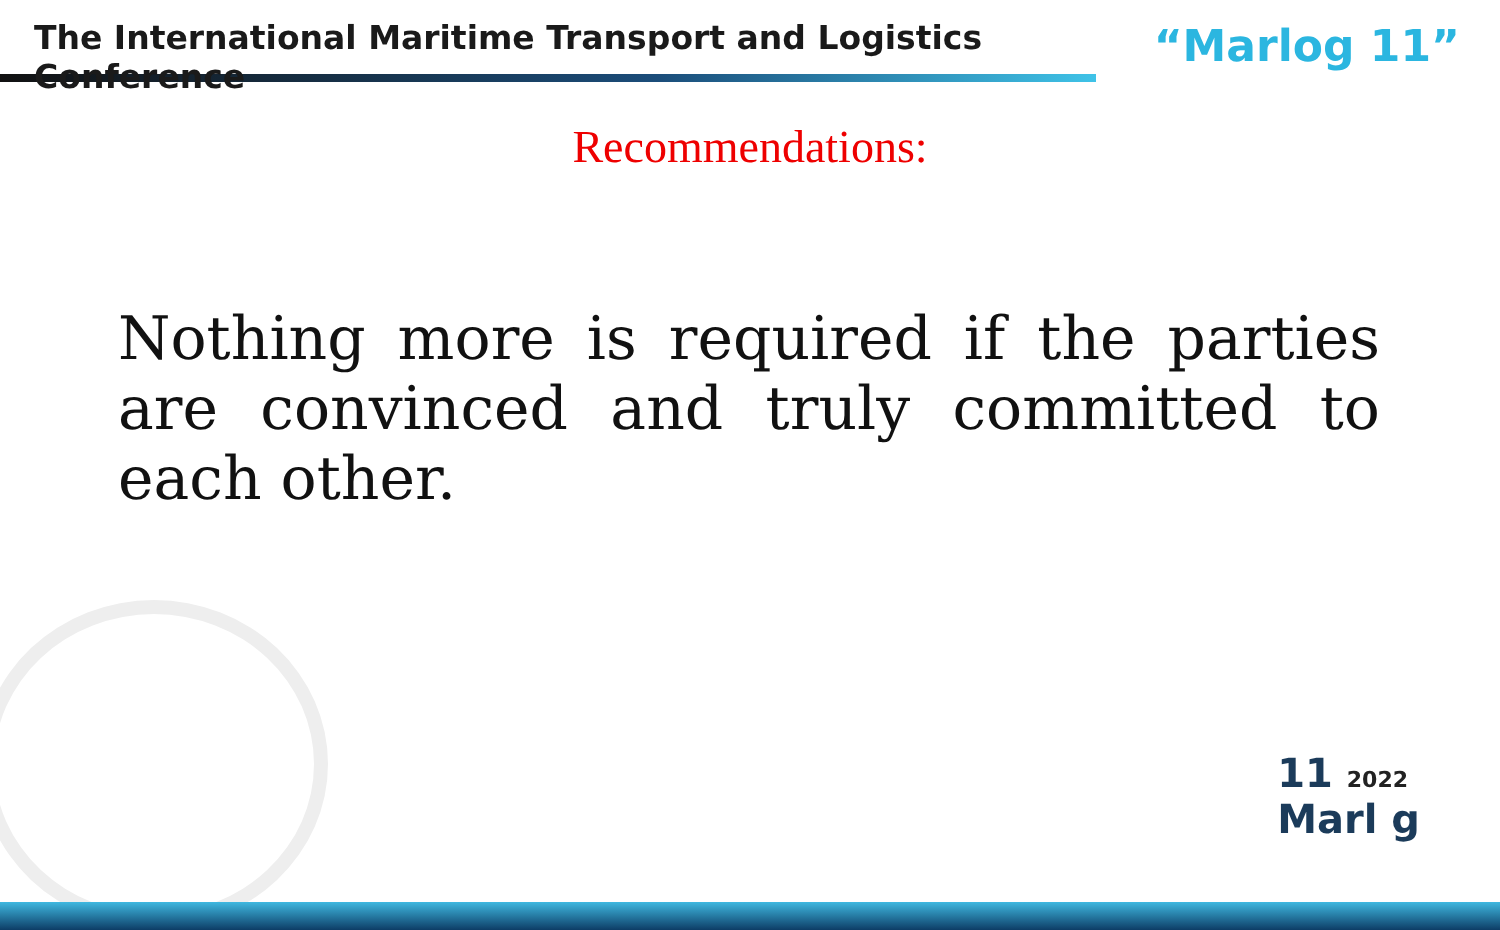The International Maritime Transport and Logistics Conference
“Marlog 11”
Recommendations:
Nothing more is required if the parties are convinced and truly committed to each other.
11 2022
Marl g